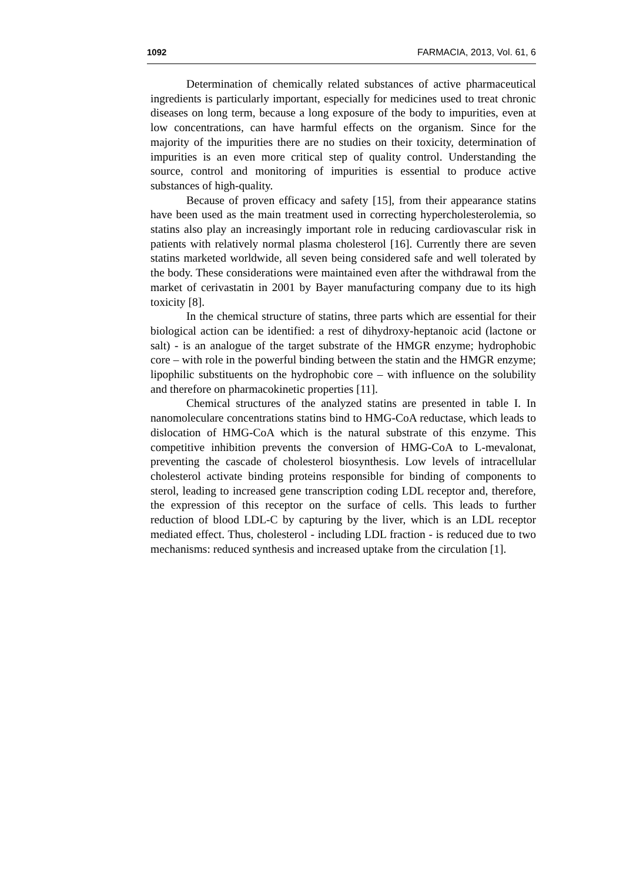1092 FARMACIA, 2013, Vol. 61, 6
Determination of chemically related substances of active pharmaceutical ingredients is particularly important, especially for medicines used to treat chronic diseases on long term, because a long exposure of the body to impurities, even at low concentrations, can have harmful effects on the organism. Since for the majority of the impurities there are no studies on their toxicity, determination of impurities is an even more critical step of quality control. Understanding the source, control and monitoring of impurities is essential to produce active substances of high-quality.
Because of proven efficacy and safety [15], from their appearance statins have been used as the main treatment used in correcting hypercholesterolemia, so statins also play an increasingly important role in reducing cardiovascular risk in patients with relatively normal plasma cholesterol [16]. Currently there are seven statins marketed worldwide, all seven being considered safe and well tolerated by the body. These considerations were maintained even after the withdrawal from the market of cerivastatin in 2001 by Bayer manufacturing company due to its high toxicity [8].
In the chemical structure of statins, three parts which are essential for their biological action can be identified: a rest of dihydroxy-heptanoic acid (lactone or salt) - is an analogue of the target substrate of the HMGR enzyme; hydrophobic core – with role in the powerful binding between the statin and the HMGR enzyme; lipophilic substituents on the hydrophobic core – with influence on the solubility and therefore on pharmacokinetic properties [11].
Chemical structures of the analyzed statins are presented in table I. In nanomoleculare concentrations statins bind to HMG-CoA reductase, which leads to dislocation of HMG-CoA which is the natural substrate of this enzyme. This competitive inhibition prevents the conversion of HMG-CoA to L-mevalonat, preventing the cascade of cholesterol biosynthesis. Low levels of intracellular cholesterol activate binding proteins responsible for binding of components to sterol, leading to increased gene transcription coding LDL receptor and, therefore, the expression of this receptor on the surface of cells. This leads to further reduction of blood LDL-C by capturing by the liver, which is an LDL receptor mediated effect. Thus, cholesterol - including LDL fraction - is reduced due to two mechanisms: reduced synthesis and increased uptake from the circulation [1].